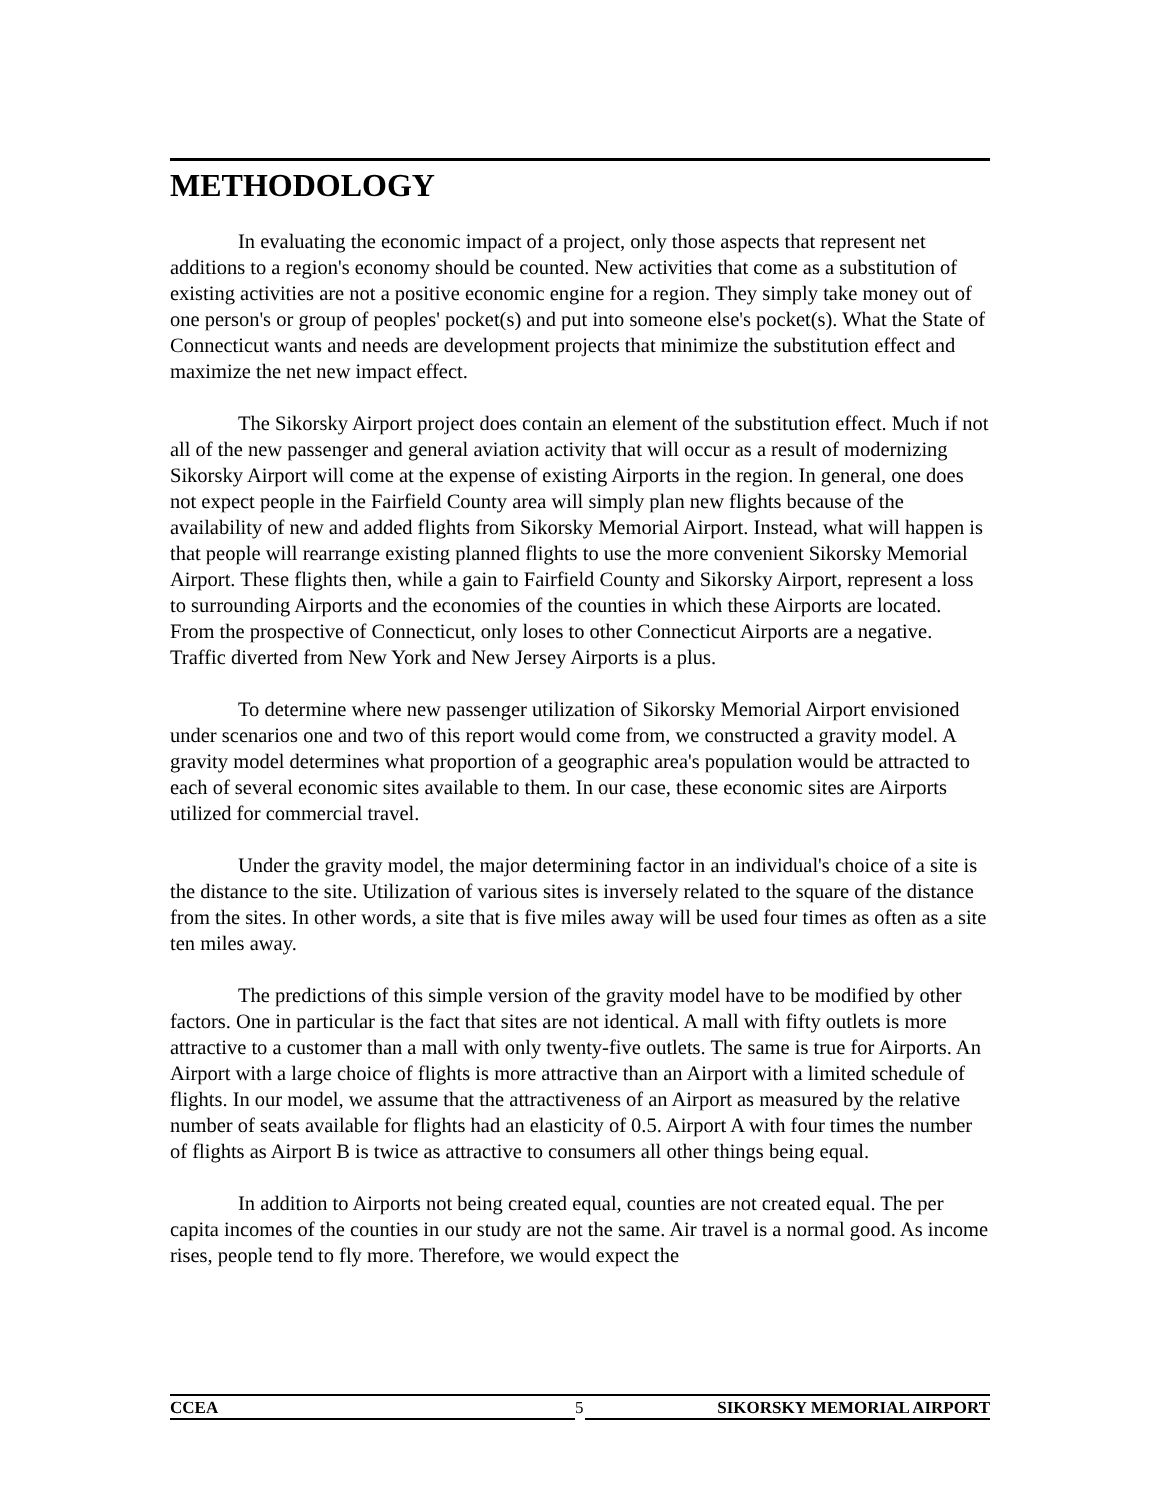METHODOLOGY
In evaluating the economic impact of a project, only those aspects that represent net additions to a region's economy should be counted. New activities that come as a substitution of existing activities are not a positive economic engine for a region. They simply take money out of one person's or group of peoples' pocket(s) and put into someone else's pocket(s). What the State of Connecticut wants and needs are development projects that minimize the substitution effect and maximize the net new impact effect.
The Sikorsky Airport project does contain an element of the substitution effect. Much if not all of the new passenger and general aviation activity that will occur as a result of modernizing Sikorsky Airport will come at the expense of existing Airports in the region. In general, one does not expect people in the Fairfield County area will simply plan new flights because of the availability of new and added flights from Sikorsky Memorial Airport. Instead, what will happen is that people will rearrange existing planned flights to use the more convenient Sikorsky Memorial Airport. These flights then, while a gain to Fairfield County and Sikorsky Airport, represent a loss to surrounding Airports and the economies of the counties in which these Airports are located. From the prospective of Connecticut, only loses to other Connecticut Airports are a negative. Traffic diverted from New York and New Jersey Airports is a plus.
To determine where new passenger utilization of Sikorsky Memorial Airport envisioned under scenarios one and two of this report would come from, we constructed a gravity model. A gravity model determines what proportion of a geographic area's population would be attracted to each of several economic sites available to them. In our case, these economic sites are Airports utilized for commercial travel.
Under the gravity model, the major determining factor in an individual's choice of a site is the distance to the site. Utilization of various sites is inversely related to the square of the distance from the sites. In other words, a site that is five miles away will be used four times as often as a site ten miles away.
The predictions of this simple version of the gravity model have to be modified by other factors. One in particular is the fact that sites are not identical. A mall with fifty outlets is more attractive to a customer than a mall with only twenty-five outlets. The same is true for Airports. An Airport with a large choice of flights is more attractive than an Airport with a limited schedule of flights. In our model, we assume that the attractiveness of an Airport as measured by the relative number of seats available for flights had an elasticity of 0.5. Airport A with four times the number of flights as Airport B is twice as attractive to consumers all other things being equal.
In addition to Airports not being created equal, counties are not created equal. The per capita incomes of the counties in our study are not the same. Air travel is a normal good. As income rises, people tend to fly more. Therefore, we would expect the
CCEA 5 SIKORSKY MEMORIAL AIRPORT